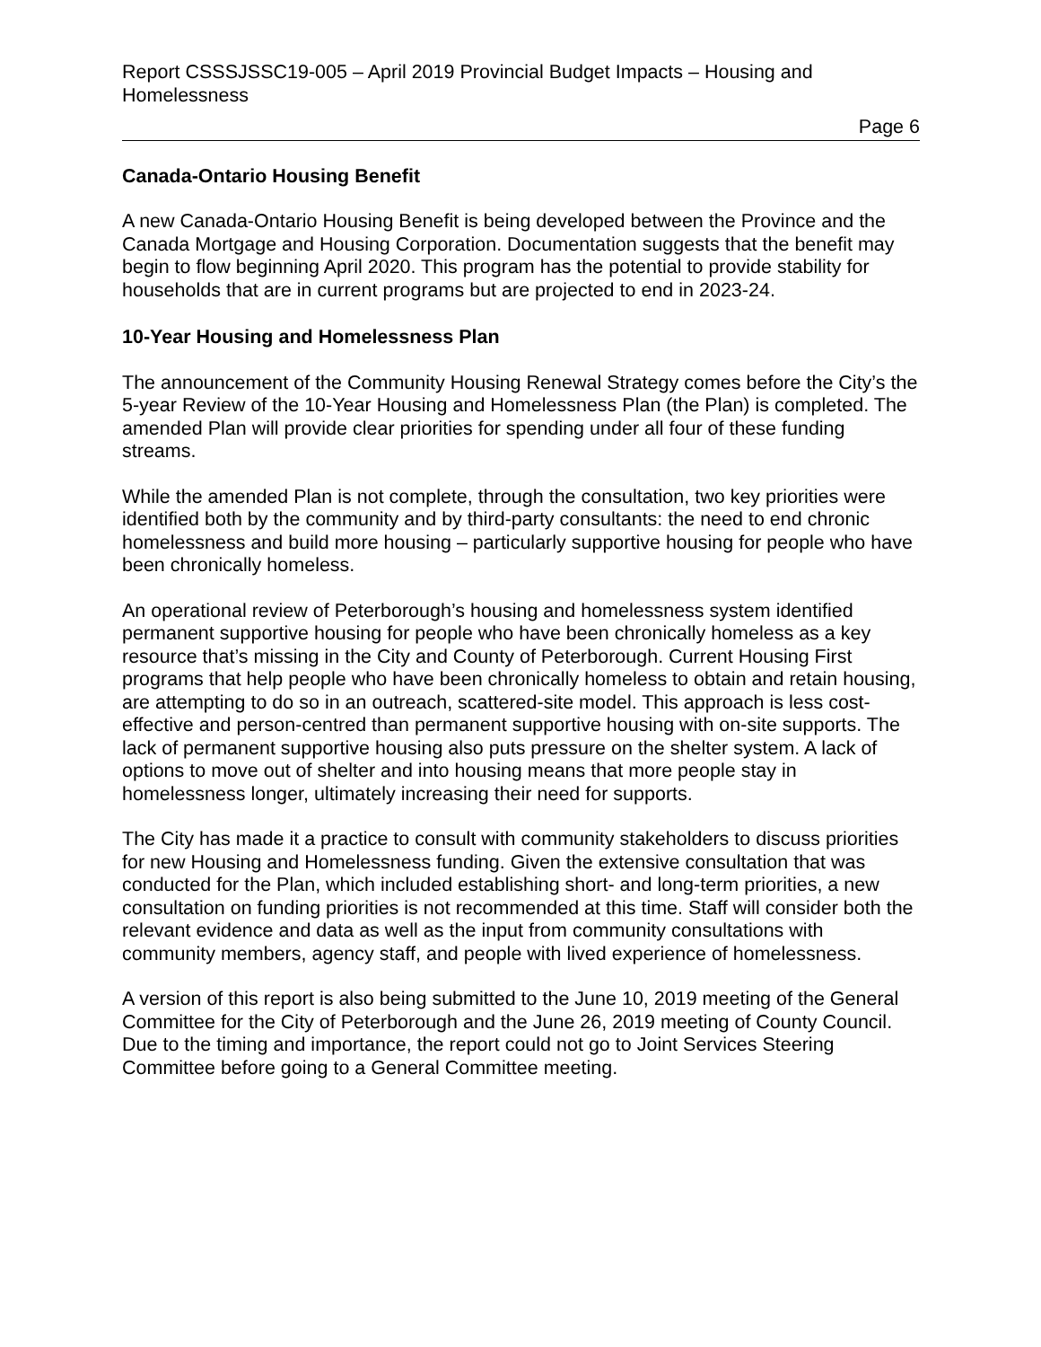Report CSSSJSSC19-005 – April 2019 Provincial Budget Impacts – Housing and Homelessness
Page 6
Canada-Ontario Housing Benefit
A new Canada-Ontario Housing Benefit is being developed between the Province and the Canada Mortgage and Housing Corporation. Documentation suggests that the benefit may begin to flow beginning April 2020. This program has the potential to provide stability for households that are in current programs but are projected to end in 2023-24.
10-Year Housing and Homelessness Plan
The announcement of the Community Housing Renewal Strategy comes before the City’s the 5-year Review of the 10-Year Housing and Homelessness Plan (the Plan) is completed. The amended Plan will provide clear priorities for spending under all four of these funding streams.
While the amended Plan is not complete, through the consultation, two key priorities were identified both by the community and by third-party consultants: the need to end chronic homelessness and build more housing – particularly supportive housing for people who have been chronically homeless.
An operational review of Peterborough’s housing and homelessness system identified permanent supportive housing for people who have been chronically homeless as a key resource that’s missing in the City and County of Peterborough. Current Housing First programs that help people who have been chronically homeless to obtain and retain housing, are attempting to do so in an outreach, scattered-site model. This approach is less cost-effective and person-centred than permanent supportive housing with on-site supports. The lack of permanent supportive housing also puts pressure on the shelter system. A lack of options to move out of shelter and into housing means that more people stay in homelessness longer, ultimately increasing their need for supports.
The City has made it a practice to consult with community stakeholders to discuss priorities for new Housing and Homelessness funding. Given the extensive consultation that was conducted for the Plan, which included establishing short- and long-term priorities, a new consultation on funding priorities is not recommended at this time. Staff will consider both the relevant evidence and data as well as the input from community consultations with community members, agency staff, and people with lived experience of homelessness.
A version of this report is also being submitted to the June 10, 2019 meeting of the General Committee for the City of Peterborough and the June 26, 2019 meeting of County Council. Due to the timing and importance, the report could not go to Joint Services Steering Committee before going to a General Committee meeting.